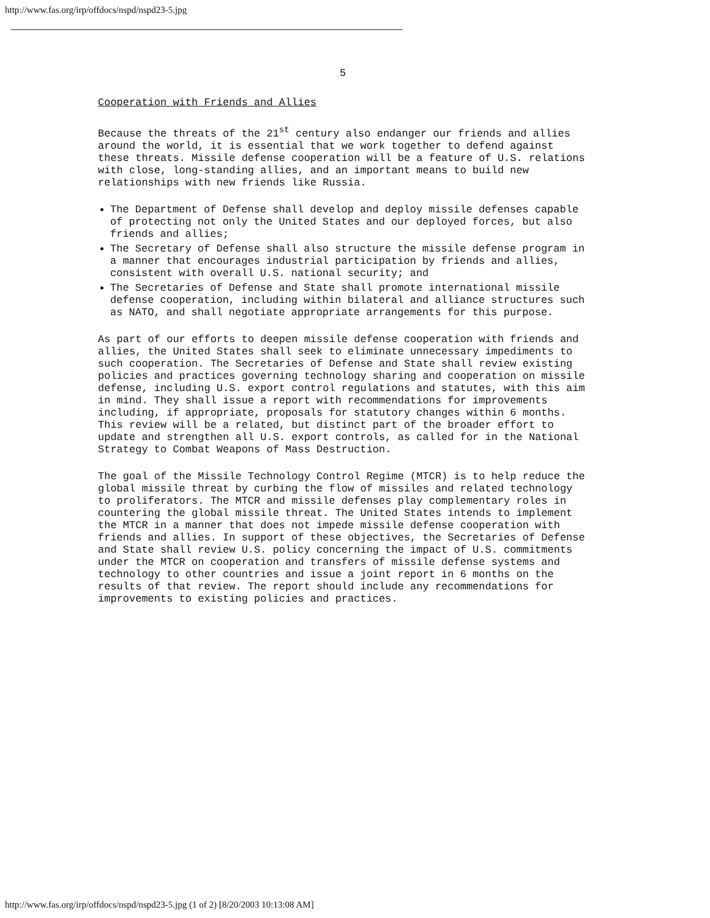http://www.fas.org/irp/offdocs/nspd/nspd23-5.jpg
5
Cooperation with Friends and Allies
Because the threats of the 21<sup>st</sup> century also endanger our friends and allies around the world, it is essential that we work together to defend against these threats. Missile defense cooperation will be a feature of U.S. relations with close, long-standing allies, and an important means to build new relationships with new friends like Russia.
The Department of Defense shall develop and deploy missile defenses capable of protecting not only the United States and our deployed forces, but also friends and allies;
The Secretary of Defense shall also structure the missile defense program in a manner that encourages industrial participation by friends and allies, consistent with overall U.S. national security; and
The Secretaries of Defense and State shall promote international missile defense cooperation, including within bilateral and alliance structures such as NATO, and shall negotiate appropriate arrangements for this purpose.
As part of our efforts to deepen missile defense cooperation with friends and allies, the United States shall seek to eliminate unnecessary impediments to such cooperation. The Secretaries of Defense and State shall review existing policies and practices governing technology sharing and cooperation on missile defense, including U.S. export control regulations and statutes, with this aim in mind. They shall issue a report with recommendations for improvements including, if appropriate, proposals for statutory changes within 6 months. This review will be a related, but distinct part of the broader effort to update and strengthen all U.S. export controls, as called for in the National Strategy to Combat Weapons of Mass Destruction.
The goal of the Missile Technology Control Regime (MTCR) is to help reduce the global missile threat by curbing the flow of missiles and related technology to proliferators. The MTCR and missile defenses play complementary roles in countering the global missile threat. The United States intends to implement the MTCR in a manner that does not impede missile defense cooperation with friends and allies. In support of these objectives, the Secretaries of Defense and State shall review U.S. policy concerning the impact of U.S. commitments under the MTCR on cooperation and transfers of missile defense systems and technology to other countries and issue a joint report in 6 months on the results of that review. The report should include any recommendations for improvements to existing policies and practices.
http://www.fas.org/irp/offdocs/nspd/nspd23-5.jpg (1 of 2) [8/20/2003 10:13:08 AM]